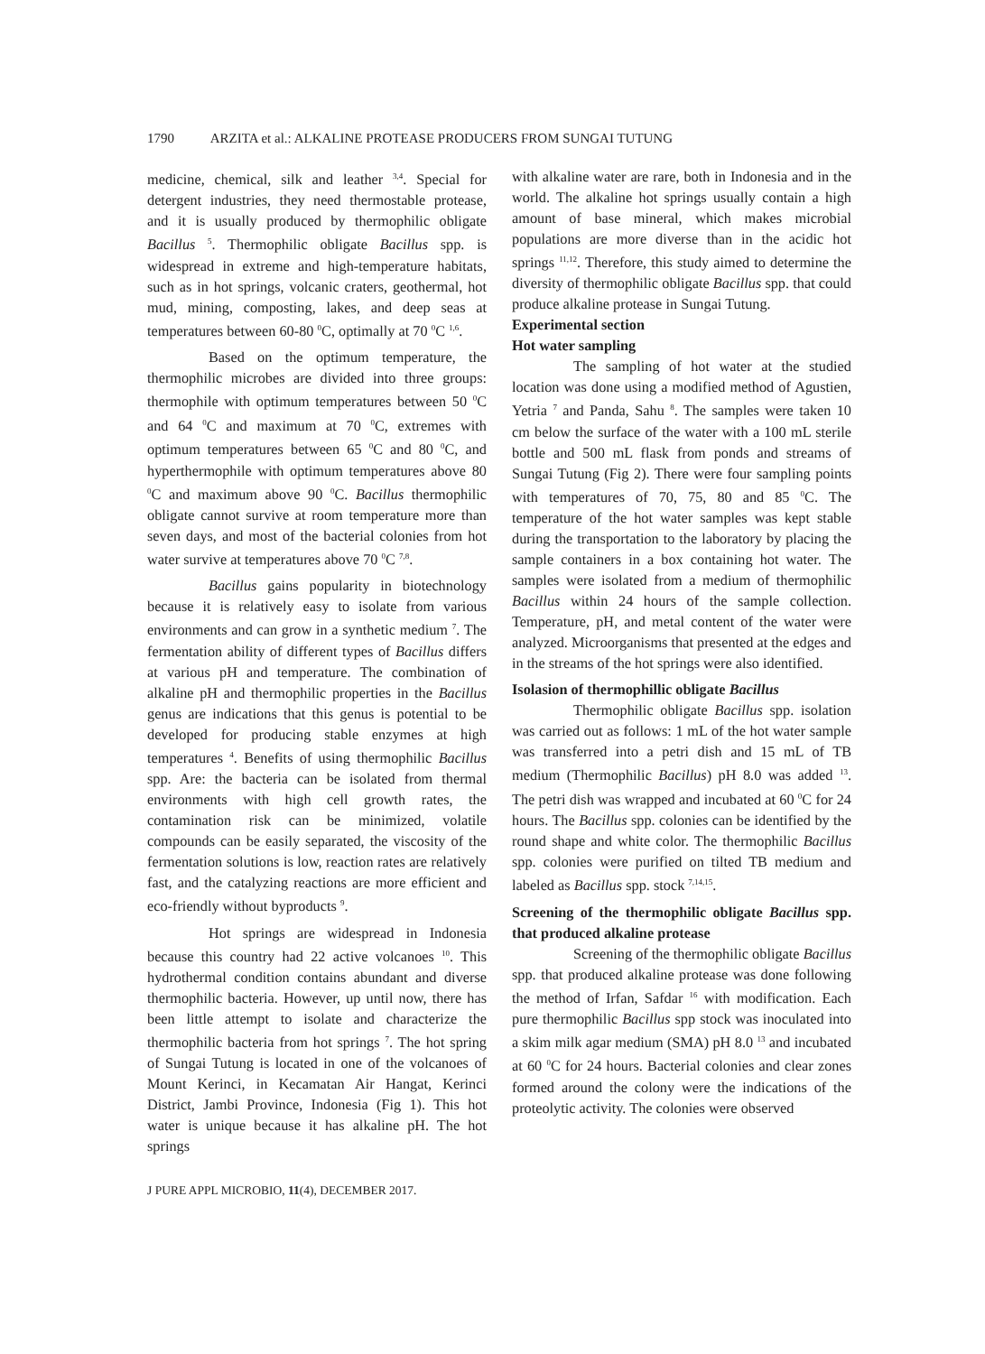1790 ARZITA et al.: ALKALINE PROTEASE PRODUCERS FROM SUNGAI TUTUNG
medicine, chemical, silk and leather <sup>3,4</sup>. Special for detergent industries, they need thermostable protease, and it is usually produced by thermophilic obligate Bacillus <sup>5</sup>. Thermophilic obligate Bacillus spp. is widespread in extreme and high-temperature habitats, such as in hot springs, volcanic craters, geothermal, hot mud, mining, composting, lakes, and deep seas at temperatures between 60-80 <sup>0</sup>C, optimally at 70 <sup>0</sup>C <sup>1,6</sup>.
Based on the optimum temperature, the thermophilic microbes are divided into three groups: thermophile with optimum temperatures between 50 <sup>0</sup>C and 64 <sup>0</sup>C and maximum at 70 <sup>0</sup>C, extremes with optimum temperatures between 65 <sup>0</sup>C and 80 <sup>0</sup>C, and hyperthermophile with optimum temperatures above 80 <sup>0</sup>C and maximum above 90 <sup>0</sup>C. Bacillus thermophilic obligate cannot survive at room temperature more than seven days, and most of the bacterial colonies from hot water survive at temperatures above 70 <sup>0</sup>C <sup>7,8</sup>.
Bacillus gains popularity in biotechnology because it is relatively easy to isolate from various environments and can grow in a synthetic medium <sup>7</sup>. The fermentation ability of different types of Bacillus differs at various pH and temperature. The combination of alkaline pH and thermophilic properties in the Bacillus genus are indications that this genus is potential to be developed for producing stable enzymes at high temperatures <sup>4</sup>. Benefits of using thermophilic Bacillus spp. Are: the bacteria can be isolated from thermal environments with high cell growth rates, the contamination risk can be minimized, volatile compounds can be easily separated, the viscosity of the fermentation solutions is low, reaction rates are relatively fast, and the catalyzing reactions are more efficient and eco-friendly without byproducts <sup>9</sup>.
Hot springs are widespread in Indonesia because this country had 22 active volcanoes <sup>10</sup>. This hydrothermal condition contains abundant and diverse thermophilic bacteria. However, up until now, there has been little attempt to isolate and characterize the thermophilic bacteria from hot springs <sup>7</sup>. The hot spring of Sungai Tutung is located in one of the volcanoes of Mount Kerinci, in Kecamatan Air Hangat, Kerinci District, Jambi Province, Indonesia (Fig 1). This hot water is unique because it has alkaline pH. The hot springs
with alkaline water are rare, both in Indonesia and in the world. The alkaline hot springs usually contain a high amount of base mineral, which makes microbial populations are more diverse than in the acidic hot springs <sup>11,12</sup>. Therefore, this study aimed to determine the diversity of thermophilic obligate Bacillus spp. that could produce alkaline protease in Sungai Tutung.
Experimental section
Hot water sampling
The sampling of hot water at the studied location was done using a modified method of Agustien, Yetria <sup>7</sup> and Panda, Sahu <sup>8</sup>. The samples were taken 10 cm below the surface of the water with a 100 mL sterile bottle and 500 mL flask from ponds and streams of Sungai Tutung (Fig 2). There were four sampling points with temperatures of 70, 75, 80 and 85 <sup>0</sup>C. The temperature of the hot water samples was kept stable during the transportation to the laboratory by placing the sample containers in a box containing hot water. The samples were isolated from a medium of thermophilic Bacillus within 24 hours of the sample collection. Temperature, pH, and metal content of the water were analyzed. Microorganisms that presented at the edges and in the streams of the hot springs were also identified.
Isolasion of thermophillic obligate Bacillus
Thermophilic obligate Bacillus spp. isolation was carried out as follows: 1 mL of the hot water sample was transferred into a petri dish and 15 mL of TB medium (Thermophilic Bacillus) pH 8.0 was added <sup>13</sup>. The petri dish was wrapped and incubated at 60 <sup>0</sup>C for 24 hours. The Bacillus spp. colonies can be identified by the round shape and white color. The thermophilic Bacillus spp. colonies were purified on tilted TB medium and labeled as Bacillus spp. stock <sup>7,14,15</sup>.
Screening of the thermophilic obligate Bacillus spp. that produced alkaline protease
Screening of the thermophilic obligate Bacillus spp. that produced alkaline protease was done following the method of Irfan, Safdar <sup>16</sup> with modification. Each pure thermophilic Bacillus spp stock was inoculated into a skim milk agar medium (SMA) pH 8.0 <sup>13</sup> and incubated at 60 <sup>0</sup>C for 24 hours. Bacterial colonies and clear zones formed around the colony were the indications of the proteolytic activity. The colonies were observed
J PURE APPL MICROBIO, 11(4), DECEMBER 2017.